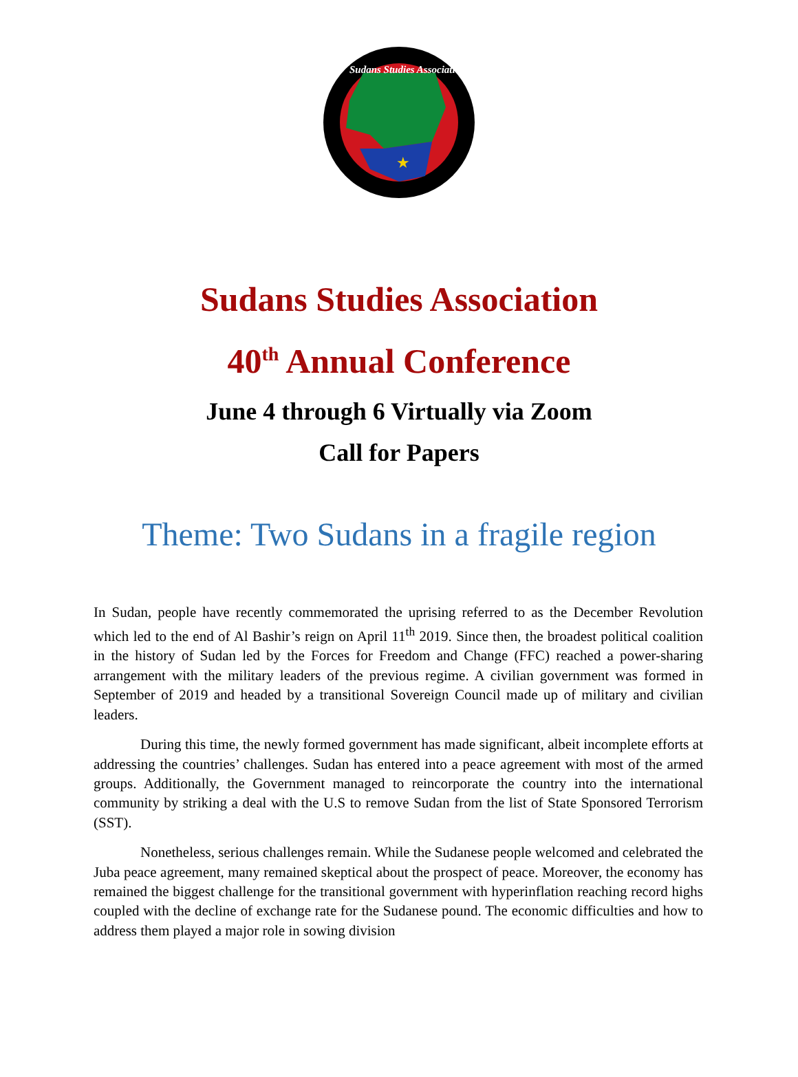★
Sudans Studies Association
Sudans Studies Association
40<sup>th</sup> Annual Conference
June 4 through 6 Virtually via Zoom
Call for Papers
Theme: Two Sudans in a fragile region
In Sudan, people have recently commemorated the uprising referred to as the December Revolution which led to the end of Al Bashir’s reign on April 11<sup>th</sup> 2019. Since then, the broadest political coalition in the history of Sudan led by the Forces for Freedom and Change (FFC) reached a power-sharing arrangement with the military leaders of the previous regime. A civilian government was formed in September of 2019 and headed by a transitional Sovereign Council made up of military and civilian leaders.
During this time, the newly formed government has made significant, albeit incomplete efforts at addressing the countries’ challenges. Sudan has entered into a peace agreement with most of the armed groups. Additionally, the Government managed to reincorporate the country into the international community by striking a deal with the U.S to remove Sudan from the list of State Sponsored Terrorism (SST).
Nonetheless, serious challenges remain. While the Sudanese people welcomed and celebrated the Juba peace agreement, many remained skeptical about the prospect of peace. Moreover, the economy has remained the biggest challenge for the transitional government with hyperinflation reaching record highs coupled with the decline of exchange rate for the Sudanese pound. The economic difficulties and how to address them played a major role in sowing division